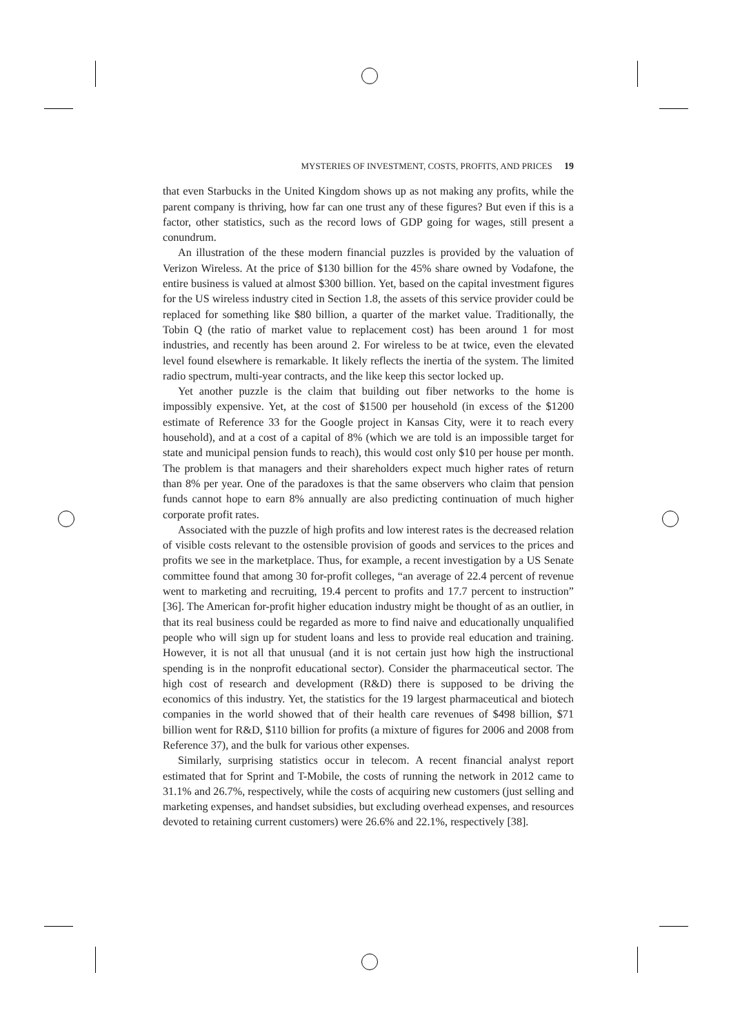MYSTERIES OF INVESTMENT, COSTS, PROFITS, AND PRICES 19
that even Starbucks in the United Kingdom shows up as not making any profits, while the parent company is thriving, how far can one trust any of these figures? But even if this is a factor, other statistics, such as the record lows of GDP going for wages, still present a conundrum.
An illustration of the these modern financial puzzles is provided by the valuation of Verizon Wireless. At the price of $130 billion for the 45% share owned by Vodafone, the entire business is valued at almost $300 billion. Yet, based on the capital investment figures for the US wireless industry cited in Section 1.8, the assets of this service provider could be replaced for something like $80 billion, a quarter of the market value. Traditionally, the Tobin Q (the ratio of market value to replacement cost) has been around 1 for most industries, and recently has been around 2. For wireless to be at twice, even the elevated level found elsewhere is remarkable. It likely reflects the inertia of the system. The limited radio spectrum, multi-year contracts, and the like keep this sector locked up.
Yet another puzzle is the claim that building out fiber networks to the home is impossibly expensive. Yet, at the cost of $1500 per household (in excess of the $1200 estimate of Reference 33 for the Google project in Kansas City, were it to reach every household), and at a cost of a capital of 8% (which we are told is an impossible target for state and municipal pension funds to reach), this would cost only $10 per house per month. The problem is that managers and their shareholders expect much higher rates of return than 8% per year. One of the paradoxes is that the same observers who claim that pension funds cannot hope to earn 8% annually are also predicting continuation of much higher corporate profit rates.
Associated with the puzzle of high profits and low interest rates is the decreased relation of visible costs relevant to the ostensible provision of goods and services to the prices and profits we see in the marketplace. Thus, for example, a recent investigation by a US Senate committee found that among 30 for-profit colleges, “an average of 22.4 percent of revenue went to marketing and recruiting, 19.4 percent to profits and 17.7 percent to instruction” [36]. The American for-profit higher education industry might be thought of as an outlier, in that its real business could be regarded as more to find naive and educationally unqualified people who will sign up for student loans and less to provide real education and training. However, it is not all that unusual (and it is not certain just how high the instructional spending is in the nonprofit educational sector). Consider the pharmaceutical sector. The high cost of research and development (R&D) there is supposed to be driving the economics of this industry. Yet, the statistics for the 19 largest pharmaceutical and biotech companies in the world showed that of their health care revenues of $498 billion, $71 billion went for R&D, $110 billion for profits (a mixture of figures for 2006 and 2008 from Reference 37), and the bulk for various other expenses.
Similarly, surprising statistics occur in telecom. A recent financial analyst report estimated that for Sprint and T-Mobile, the costs of running the network in 2012 came to 31.1% and 26.7%, respectively, while the costs of acquiring new customers (just selling and marketing expenses, and handset subsidies, but excluding overhead expenses, and resources devoted to retaining current customers) were 26.6% and 22.1%, respectively [38].